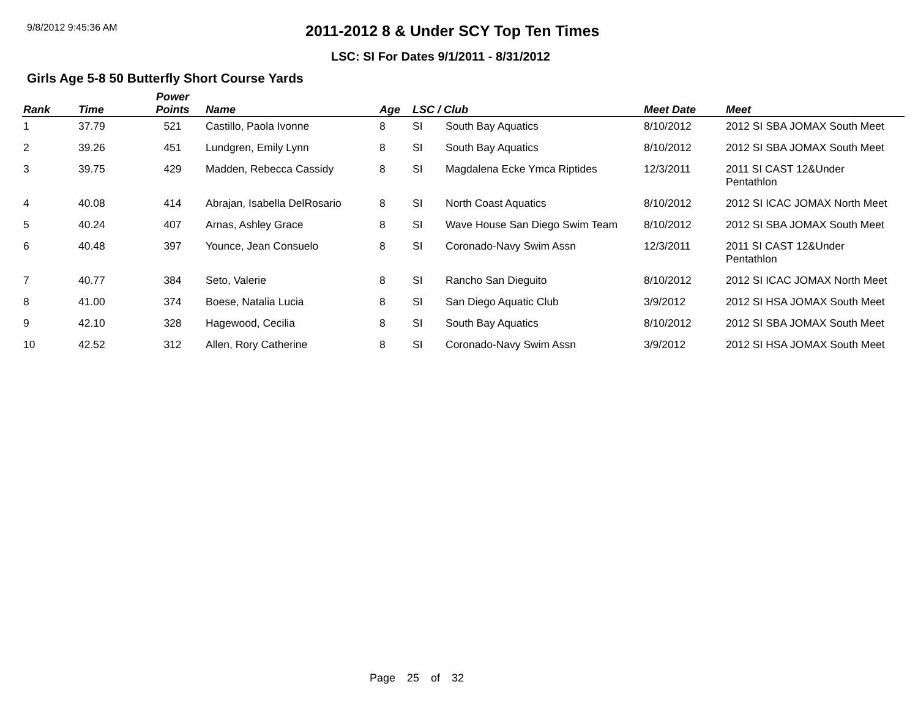9/8/2012 9:45:36 AM
2011-2012 8 & Under SCY Top Ten Times
LSC: SI For Dates 9/1/2011 - 8/31/2012
Girls Age 5-8 50 Butterfly Short Course Yards
| Rank | Time | Power Points | Name | Age | LSC / Club | | Meet Date | Meet |
| --- | --- | --- | --- | --- | --- | --- | --- | --- |
| 1 | 37.79 | 521 | Castillo, Paola Ivonne | 8 | SI | South Bay Aquatics | 8/10/2012 | 2012 SI SBA JOMAX South Meet |
| 2 | 39.26 | 451 | Lundgren, Emily Lynn | 8 | SI | South Bay Aquatics | 8/10/2012 | 2012 SI SBA JOMAX South Meet |
| 3 | 39.75 | 429 | Madden, Rebecca Cassidy | 8 | SI | Magdalena Ecke Ymca Riptides | 12/3/2011 | 2011 SI CAST 12&Under Pentathlon |
| 4 | 40.08 | 414 | Abrajan, Isabella DelRosario | 8 | SI | North Coast Aquatics | 8/10/2012 | 2012 SI ICAC JOMAX North Meet |
| 5 | 40.24 | 407 | Arnas, Ashley Grace | 8 | SI | Wave House San Diego Swim Team | 8/10/2012 | 2012 SI SBA JOMAX South Meet |
| 6 | 40.48 | 397 | Younce, Jean Consuelo | 8 | SI | Coronado-Navy Swim Assn | 12/3/2011 | 2011 SI CAST 12&Under Pentathlon |
| 7 | 40.77 | 384 | Seto, Valerie | 8 | SI | Rancho San Dieguito | 8/10/2012 | 2012 SI ICAC JOMAX North Meet |
| 8 | 41.00 | 374 | Boese, Natalia Lucia | 8 | SI | San Diego Aquatic Club | 3/9/2012 | 2012 SI HSA JOMAX South Meet |
| 9 | 42.10 | 328 | Hagewood, Cecilia | 8 | SI | South Bay Aquatics | 8/10/2012 | 2012 SI SBA JOMAX South Meet |
| 10 | 42.52 | 312 | Allen, Rory Catherine | 8 | SI | Coronado-Navy Swim Assn | 3/9/2012 | 2012 SI HSA JOMAX South Meet |
Page 25 of 32